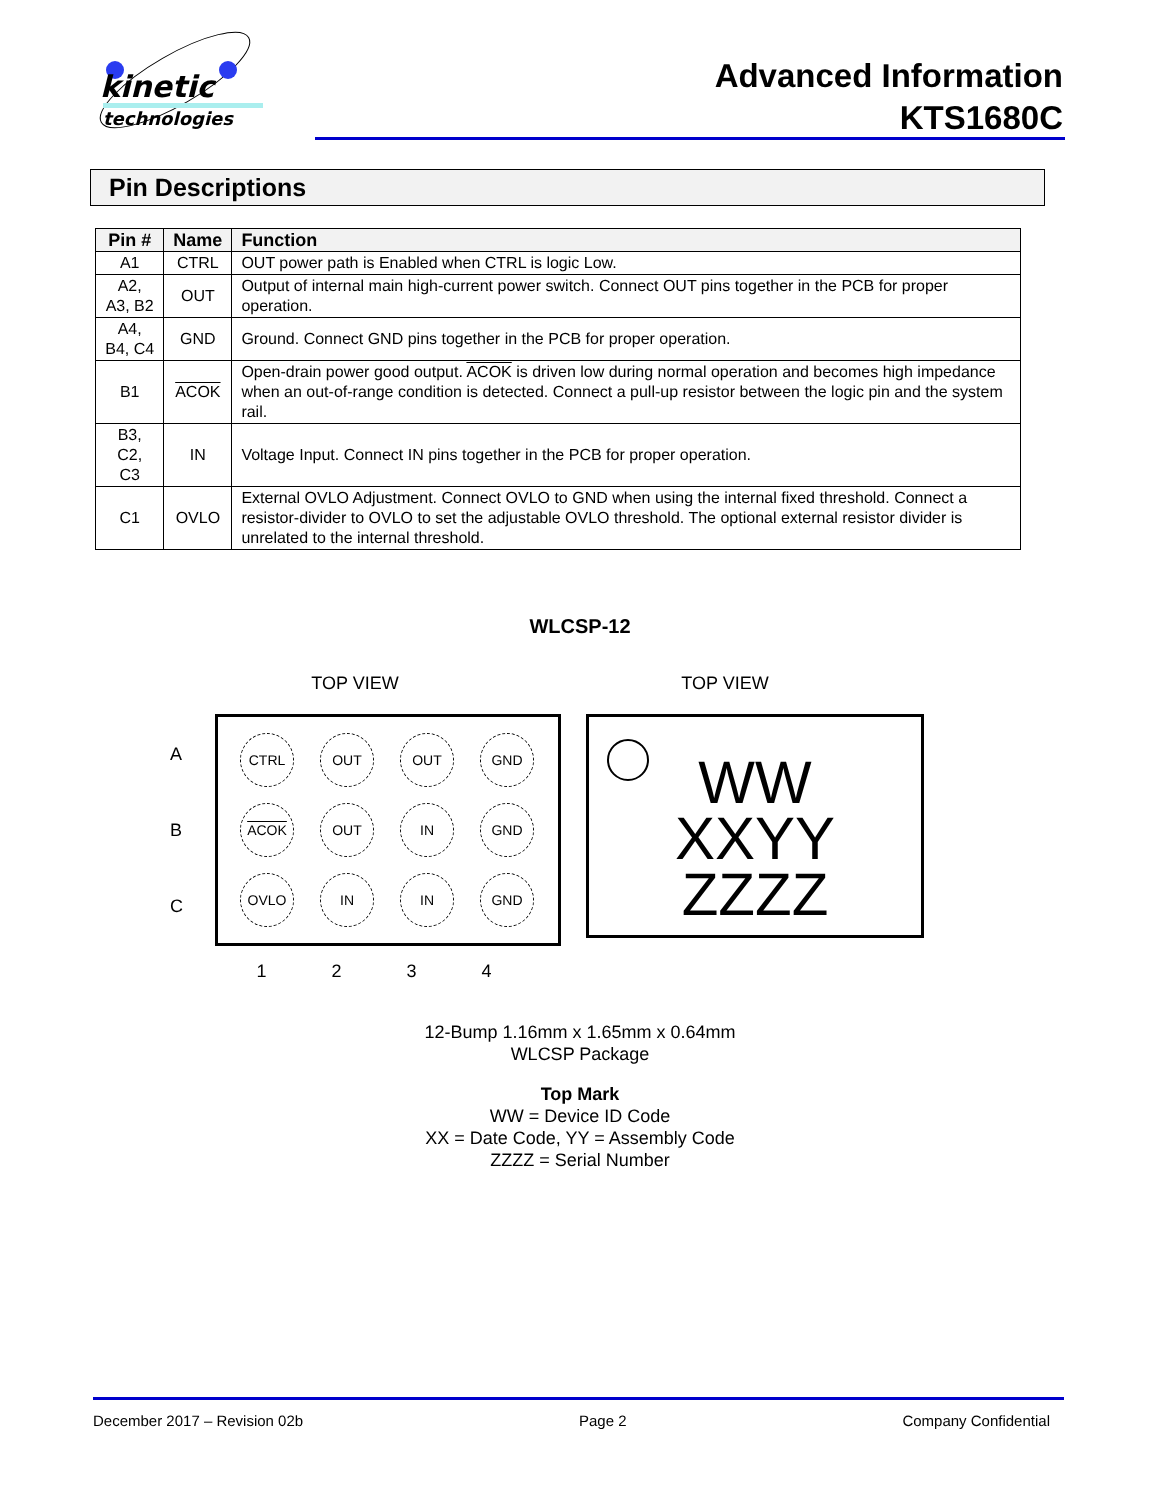kinetic
technologies
Advanced Information
KTS1680C
Pin Descriptions
| Pin # | Name | Function |
| --- | --- | --- |
| A1 | CTRL | OUT power path is Enabled when CTRL is logic Low. |
| A2, A3, B2 | OUT | Output of internal main high-current power switch. Connect OUT pins together in the PCB for proper operation. |
| A4, B4, C4 | GND | Ground. Connect GND pins together in the PCB for proper operation. |
| B1 | ACOK | Open-drain power good output. ACOK is driven low during normal operation and becomes high impedance when an out-of-range condition is detected. Connect a pull-up resistor between the logic pin and the system rail. |
| B3, C2, C3 | IN | Voltage Input. Connect IN pins together in the PCB for proper operation. |
| C1 | OVLO | External OVLO Adjustment. Connect OVLO to GND when using the internal fixed threshold. Connect a resistor-divider to OVLO to set the adjustable OVLO threshold. The optional external resistor divider is unrelated to the internal threshold. |
WLCSP-12
TOP VIEW TOP VIEW
| A | CTRL OUT OUT GND ACOK OUT IN GND OVLO IN IN GND |
| B | |
| C | |
| | 1 2 3 4 |
WW
XXYY
ZZZZ
12-Bump 1.16mm x 1.65mm x 0.64mm
WLCSP Package
Top Mark
WW = Device ID Code
XX = Date Code, YY = Assembly Code
ZZZZ = Serial Number
December 2017 – Revision 02b Page 2 Company Confidential